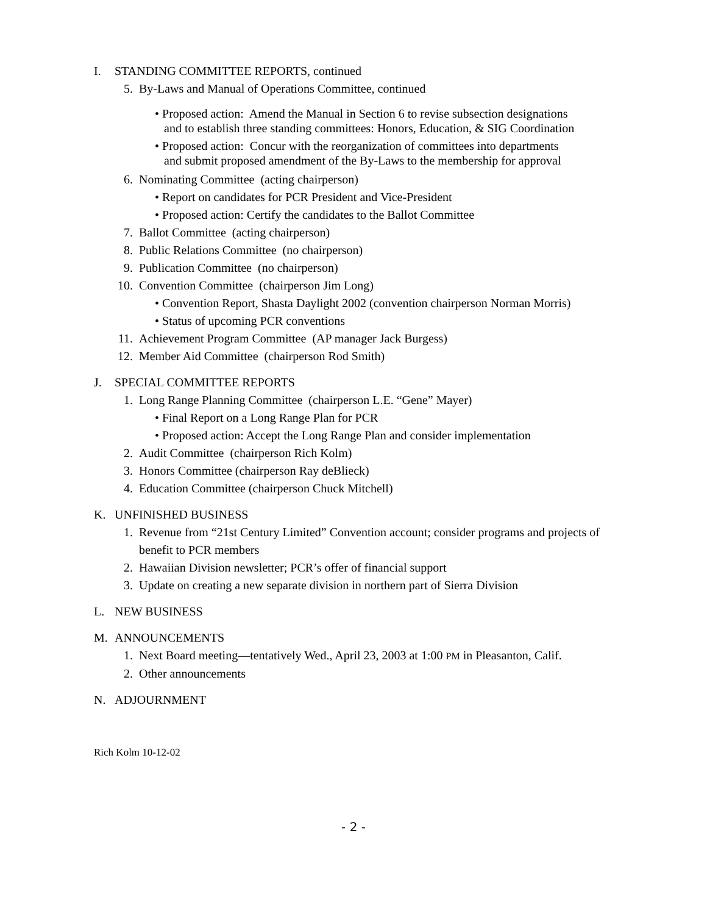I. STANDING COMMITTEE REPORTS, continued
5. By-Laws and Manual of Operations Committee, continued
• Proposed action: Amend the Manual in Section 6 to revise subsection designations
and to establish three standing committees: Honors, Education, & SIG Coordination
• Proposed action: Concur with the reorganization of committees into departments
and submit proposed amendment of the By-Laws to the membership for approval
6. Nominating Committee (acting chairperson)
• Report on candidates for PCR President and Vice-President
• Proposed action: Certify the candidates to the Ballot Committee
7. Ballot Committee (acting chairperson)
8. Public Relations Committee (no chairperson)
9. Publication Committee (no chairperson)
10. Convention Committee (chairperson Jim Long)
• Convention Report, Shasta Daylight 2002 (convention chairperson Norman Morris)
• Status of upcoming PCR conventions
11. Achievement Program Committee (AP manager Jack Burgess)
12. Member Aid Committee (chairperson Rod Smith)
J. SPECIAL COMMITTEE REPORTS
1. Long Range Planning Committee (chairperson L.E. “Gene” Mayer)
• Final Report on a Long Range Plan for PCR
• Proposed action: Accept the Long Range Plan and consider implementation
2. Audit Committee (chairperson Rich Kolm)
3. Honors Committee (chairperson Ray deBlieck)
4. Education Committee (chairperson Chuck Mitchell)
K. UNFINISHED BUSINESS
1. Revenue from “21st Century Limited” Convention account; consider programs and projects of benefit to PCR members
2. Hawaiian Division newsletter; PCR’s offer of financial support
3. Update on creating a new separate division in northern part of Sierra Division
L. NEW BUSINESS
M. ANNOUNCEMENTS
1. Next Board meeting—tentatively Wed., April 23, 2003 at 1:00 PM in Pleasanton, Calif.
2. Other announcements
N. ADJOURNMENT
Rich Kolm 10-12-02
- 2 -